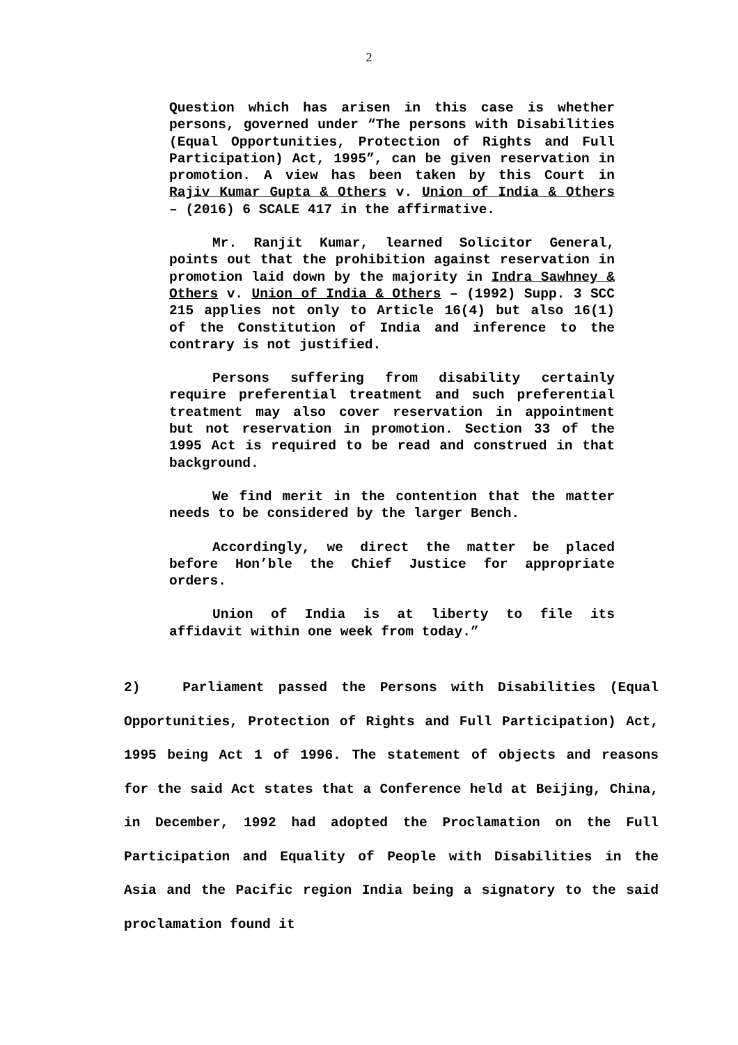2
Question which has arisen in this case is whether persons, governed under “The persons with Disabilities (Equal Opportunities, Protection of Rights and Full Participation) Act, 1995”, can be given reservation in promotion. A view has been taken by this Court in Rajiv Kumar Gupta & Others v. Union of India & Others – (2016) 6 SCALE 417 in the affirmative.
Mr. Ranjit Kumar, learned Solicitor General, points out that the prohibition against reservation in promotion laid down by the majority in Indra Sawhney & Others v. Union of India & Others – (1992) Supp. 3 SCC 215 applies not only to Article 16(4) but also 16(1) of the Constitution of India and inference to the contrary is not justified.
Persons suffering from disability certainly require preferential treatment and such preferential treatment may also cover reservation in appointment but not reservation in promotion. Section 33 of the 1995 Act is required to be read and construed in that background.
We find merit in the contention that the matter needs to be considered by the larger Bench.
Accordingly, we direct the matter be placed before Hon’ble the Chief Justice for appropriate orders.
Union of India is at liberty to file its affidavit within one week from today.”
2) Parliament passed the Persons with Disabilities (Equal Opportunities, Protection of Rights and Full Participation) Act, 1995 being Act 1 of 1996. The statement of objects and reasons for the said Act states that a Conference held at Beijing, China, in December, 1992 had adopted the Proclamation on the Full Participation and Equality of People with Disabilities in the Asia and the Pacific region India being a signatory to the said proclamation found it